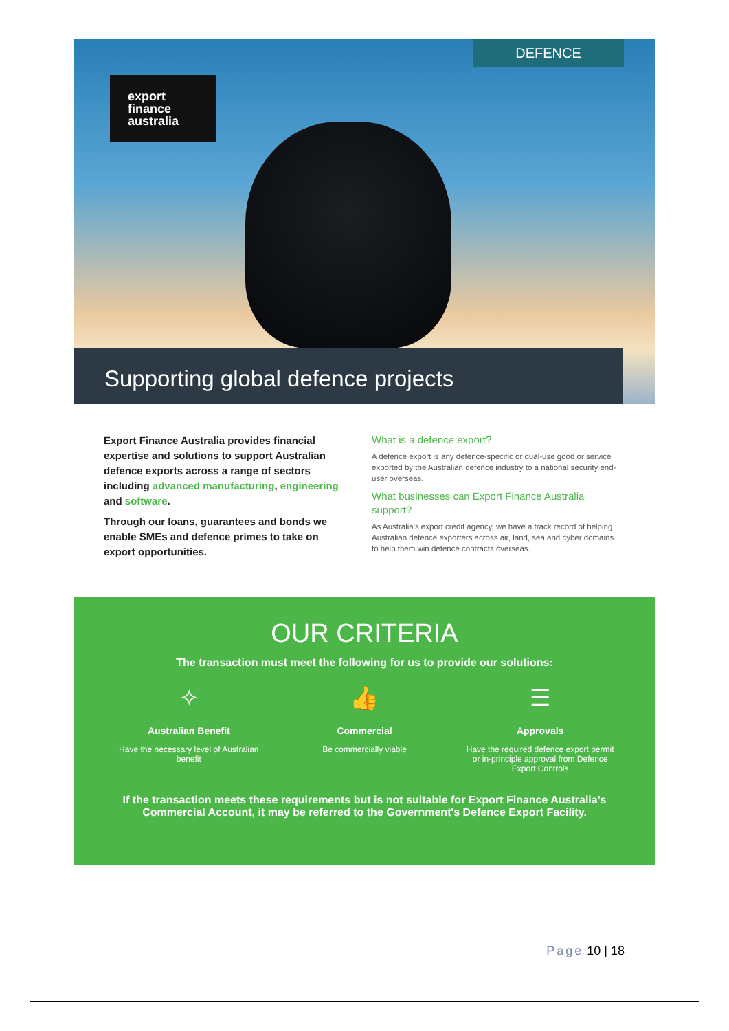DEFENCE
export
finance
australia
Supporting global defence projects
Export Finance Australia provides financial expertise and solutions to support Australian defence exports across a range of sectors including advanced manufacturing, engineering and software.
Through our loans, guarantees and bonds we enable SMEs and defence primes to take on export opportunities.
What is a defence export?
A defence export is any defence-specific or dual-use good or service exported by the Australian defence industry to a national security end-user overseas.
What businesses can Export Finance Australia support?
As Australia's export credit agency, we have a track record of helping Australian defence exporters across air, land, sea and cyber domains to help them win defence contracts overseas.
OUR CRITERIA
The transaction must meet the following for us to provide our solutions:
✧
Australian Benefit
Have the necessary level of Australian benefit
👍
Commercial
Be commercially viable
☰
Approvals
Have the required defence export permit or in-principle approval from Defence Export Controls
If the transaction meets these requirements but is not suitable for Export Finance Australia's Commercial Account, it may be referred to the Government's Defence Export Facility.
Page 10 | 18